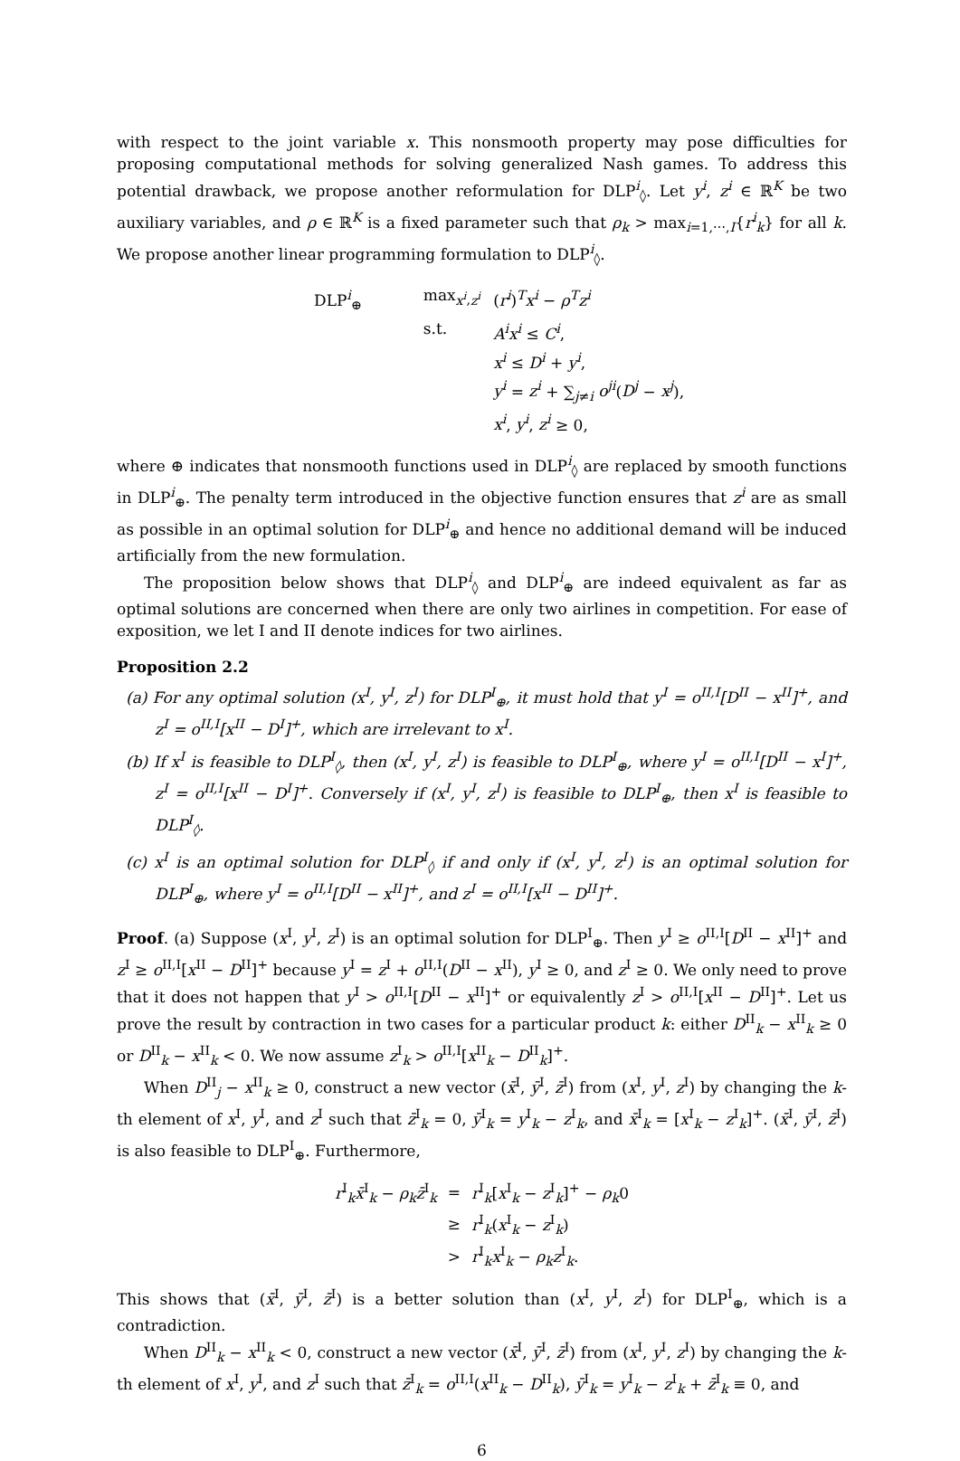with respect to the joint variable x. This nonsmooth property may pose difficulties for proposing computational methods for solving generalized Nash games. To address this potential drawback, we propose another reformulation for DLP<sup>i</sup><sub>◊</sub>. Let y<sup>i</sup>, z<sup>i</sup> ∈ ℝ<sup>K</sup> be two auxiliary variables, and ρ ∈ ℝ<sup>K</sup> is a fixed parameter such that ρ<sub>k</sub> > max<sub>i=1,⋯,I</sub>{r<sup>i</sup><sub>k</sub>} for all k. We propose another linear programming formulation to DLP<sup>i</sup><sub>◊</sub>.
| DLP<sup>i</sup><sub>⊕</sub> | max<sub>x<sup>i</sup>,z<sup>i</sup></sub> | ( r<sup>i</sup> )<sup>T</sup> x<sup>i</sup> − ρ<sup>T</sup>z<sup>i</sup> |
| | s.t. | A<sup>i</sup>x<sup>i</sup> ≤ C<sup>i</sup> , |
| | | x<sup>i</sup> ≤ D<sup>i</sup> + y<sup>i</sup> , |
| | | y<sup>i</sup> = z<sup>i</sup> + ∑<sub>j≠i</sub> o<sup>ji</sup> ( D<sup>j</sup> − x<sup>j</sup> ), |
| | | x<sup>i</sup> , y<sup>i</sup> , z<sup>i</sup> ≥ 0, |
where ⊕ indicates that nonsmooth functions used in DLP<sup>i</sup><sub>◊</sub> are replaced by smooth functions in DLP<sup>i</sup><sub>⊕</sub>. The penalty term introduced in the objective function ensures that z<sup>i</sup> are as small as possible in an optimal solution for DLP<sup>i</sup><sub>⊕</sub> and hence no additional demand will be induced artificially from the new formulation.
The proposition below shows that DLP<sup>i</sup><sub>◊</sub> and DLP<sup>i</sup><sub>⊕</sub> are indeed equivalent as far as optimal solutions are concerned when there are only two airlines in competition. For ease of exposition, we let I and II denote indices for two airlines.
Proposition 2.2
(a) For any optimal solution (x<sup>I</sup>, y<sup>I</sup>, z<sup>I</sup>) for DLP<sup>I</sup><sub>⊕</sub>, it must hold that y<sup>I</sup> = o<sup>II,I</sup>[D<sup>II</sup> − x<sup>II</sup>]<sup>+</sup>, and z<sup>I</sup> = o<sup>II,I</sup>[x<sup>II</sup> − D<sup>I</sup>]<sup>+</sup>, which are irrelevant to x<sup>I</sup>.
(b) If x<sup>I</sup> is feasible to DLP<sup>I</sup><sub>◊</sub>, then (x<sup>I</sup>, y<sup>I</sup>, z<sup>I</sup>) is feasible to DLP<sup>I</sup><sub>⊕</sub>, where y<sup>I</sup> = o<sup>II,I</sup>[D<sup>II</sup> − x<sup>I</sup>]<sup>+</sup>, z<sup>I</sup> = o<sup>II,I</sup>[x<sup>II</sup> − D<sup>I</sup>]<sup>+</sup>. Conversely if (x<sup>I</sup>, y<sup>I</sup>, z<sup>I</sup>) is feasible to DLP<sup>I</sup><sub>⊕</sub>, then x<sup>I</sup> is feasible to DLP<sup>I</sup><sub>◊</sub>.
(c) x<sup>I</sup> is an optimal solution for DLP<sup>I</sup><sub>◊</sub> if and only if (x<sup>I</sup>, y<sup>I</sup>, z<sup>I</sup>) is an optimal solution for DLP<sup>I</sup><sub>⊕</sub>, where y<sup>I</sup> = o<sup>II,I</sup>[D<sup>II</sup> − x<sup>II</sup>]<sup>+</sup>, and z<sup>I</sup> = o<sup>II,I</sup>[x<sup>II</sup> − D<sup>II</sup>]<sup>+</sup>.
Proof. (a) Suppose (x<sup>I</sup>, y<sup>I</sup>, z<sup>I</sup>) is an optimal solution for DLP<sup>I</sup><sub>⊕</sub>. Then y<sup>I</sup> ≥ o<sup>II,I</sup>[D<sup>II</sup> − x<sup>II</sup>]<sup>+</sup> and z<sup>I</sup> ≥ o<sup>II,I</sup>[x<sup>II</sup> − D<sup>II</sup>]<sup>+</sup> because y<sup>I</sup> = z<sup>I</sup> + o<sup>II,I</sup>(D<sup>II</sup> − x<sup>II</sup>), y<sup>I</sup> ≥ 0, and z<sup>I</sup> ≥ 0. We only need to prove that it does not happen that y<sup>I</sup> > o<sup>II,I</sup>[D<sup>II</sup> − x<sup>II</sup>]<sup>+</sup> or equivalently z<sup>I</sup> > o<sup>II,I</sup>[x<sup>II</sup> − D<sup>II</sup>]<sup>+</sup>. Let us prove the result by contraction in two cases for a particular product k: either D<sup>II</sup><sub>k</sub> − x<sup>II</sup><sub>k</sub> ≥ 0 or D<sup>II</sup><sub>k</sub> − x<sup>II</sup><sub>k</sub> < 0. We now assume z<sup>I</sup><sub>k</sub> > o<sup>II,I</sup>[x<sup>II</sup><sub>k</sub> − D<sup>II</sup><sub>k</sub>]<sup>+</sup>.
When D<sup>II</sup><sub>j</sub> − x<sup>II</sup><sub>k</sub> ≥ 0, construct a new vector (x̄<sup>I</sup>, ȳ<sup>I</sup>, z̄<sup>I</sup>) from (x<sup>I</sup>, y<sup>I</sup>, z<sup>I</sup>) by changing the k-th element of x<sup>I</sup>, y<sup>I</sup>, and z<sup>I</sup> such that z̄<sup>I</sup><sub>k</sub> = 0, ȳ<sup>I</sup><sub>k</sub> = y<sup>I</sup><sub>k</sub> − z<sup>I</sup><sub>k</sub>, and x̄<sup>I</sup><sub>k</sub> = [x<sup>I</sup><sub>k</sub> − z<sup>I</sup><sub>k</sub>]<sup>+</sup>. (x̄<sup>I</sup>, ȳ<sup>I</sup>, z̄<sup>I</sup>) is also feasible to DLP<sup>I</sup><sub>⊕</sub>. Furthermore,
| r<sup>I</sup><sub>k</sub> x̄<sup>I</sup><sub>k</sub> − ρ<sub>k</sub> z̄<sup>I</sup><sub>k</sub> | = | r<sup>I</sup><sub>k</sub>[ x<sup>I</sup><sub>k</sub> − z<sup>I</sup><sub>k</sub>]<sup>+</sup> − ρ<sub>k</sub> 0 |
| | ≥ | r<sup>I</sup><sub>k</sub>( x<sup>I</sup><sub>k</sub> − z<sup>I</sup><sub>k</sub>) |
| | > | r<sup>I</sup><sub>k</sub> x<sup>I</sup><sub>k</sub> − ρ<sub>k</sub> z<sup>I</sup><sub>k</sub>. |
This shows that (x̄<sup>I</sup>, ȳ<sup>I</sup>, z̄<sup>I</sup>) is a better solution than (x<sup>I</sup>, y<sup>I</sup>, z<sup>I</sup>) for DLP<sup>I</sup><sub>⊕</sub>, which is a contradiction.
When D<sup>II</sup><sub>k</sub> − x<sup>II</sup><sub>k</sub> < 0, construct a new vector (x̄<sup>I</sup>, ȳ<sup>I</sup>, z̄<sup>I</sup>) from (x<sup>I</sup>, y<sup>I</sup>, z<sup>I</sup>) by changing the k-th element of x<sup>I</sup>, y<sup>I</sup>, and z<sup>I</sup> such that z̄<sup>I</sup><sub>k</sub> = o<sup>II,I</sup>(x<sup>II</sup><sub>k</sub> − D<sup>II</sup><sub>k</sub>), ȳ<sup>I</sup><sub>k</sub> = y<sup>I</sup><sub>k</sub> − z<sup>I</sup><sub>k</sub> + z̄<sup>I</sup><sub>k</sub> ≡ 0, and
6